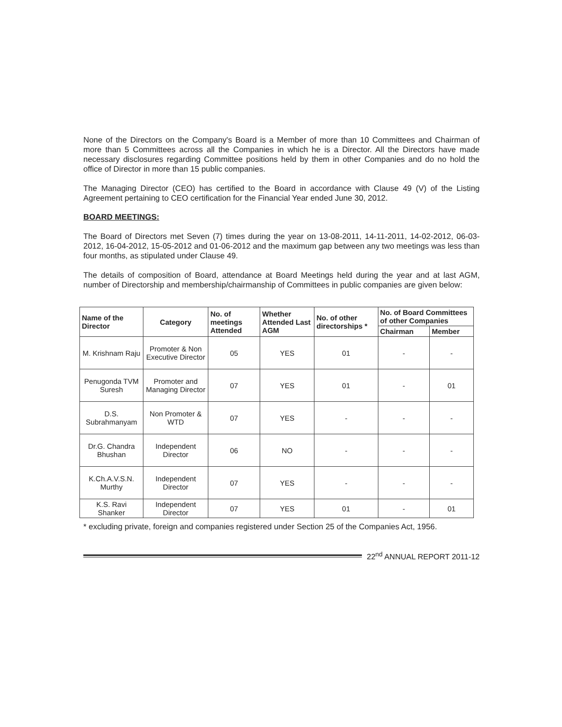None of the Directors on the Company's Board is a Member of more than 10 Committees and Chairman of more than 5 Committees across all the Companies in which he is a Director. All the Directors have made necessary disclosures regarding Committee positions held by them in other Companies and do no hold the office of Director in more than 15 public companies.
The Managing Director (CEO) has certified to the Board in accordance with Clause 49 (V) of the Listing Agreement pertaining to CEO certification for the Financial Year ended June 30, 2012.
BOARD MEETINGS:
The Board of Directors met Seven (7) times during the year on 13-08-2011, 14-11-2011, 14-02-2012, 06-03-2012, 16-04-2012, 15-05-2012 and 01-06-2012 and the maximum gap between any two meetings was less than four months, as stipulated under Clause 49.
The details of composition of Board, attendance at Board Meetings held during the year and at last AGM, number of Directorship and membership/chairmanship of Committees in public companies are given below:
| Name of the Director | Category | No. of meetings Attended | Whether Attended Last AGM | No. of other directorships * | No. of Board Committees of other Companies | |
| --- | --- | --- | --- | --- | --- | --- |
| | | | | | Chairman | Member |
| M. Krishnam Raju | Promoter & Non Executive Director | 05 | YES | 01 | - | - |
| Penugonda TVM Suresh | Promoter and Managing Director | 07 | YES | 01 | - | 01 |
| D.S. Subrahmanyam | Non Promoter & WTD | 07 | YES | - | - | - |
| Dr.G. Chandra Bhushan | Independent Director | 06 | NO | - | - | - |
| K.Ch.A.V.S.N. Murthy | Independent Director | 07 | YES | - | - | - |
| K.S. Ravi Shanker | Independent Director | 07 | YES | 01 | - | 01 |
* excluding private, foreign and companies registered under Section 25 of the Companies Act, 1956.
22<sup>nd</sup> ANNUAL REPORT 2011-12